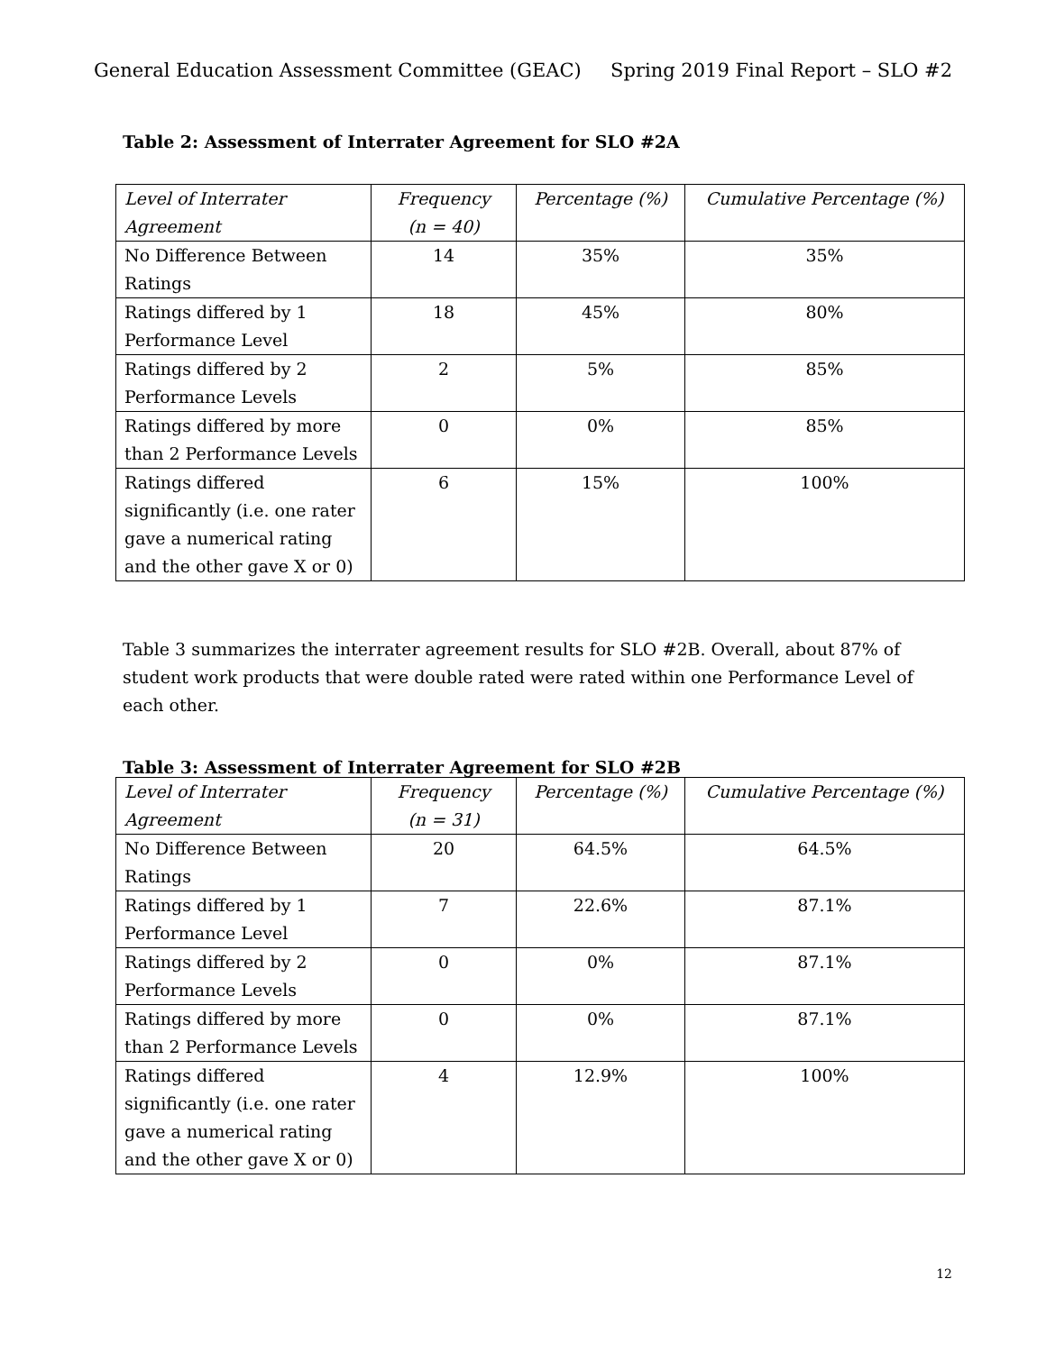General Education Assessment Committee (GEAC) Spring 2019 Final Report – SLO #2
Table 2: Assessment of Interrater Agreement for SLO #2A
| Level of Interrater Agreement | Frequency (n = 40) | Percentage (%) | Cumulative Percentage (%) |
| --- | --- | --- | --- |
| No Difference Between Ratings | 14 | 35% | 35% |
| Ratings differed by 1 Performance Level | 18 | 45% | 80% |
| Ratings differed by 2 Performance Levels | 2 | 5% | 85% |
| Ratings differed by more than 2 Performance Levels | 0 | 0% | 85% |
| Ratings differed significantly (i.e. one rater gave a numerical rating and the other gave X or 0) | 6 | 15% | 100% |
Table 3 summarizes the interrater agreement results for SLO #2B. Overall, about 87% of student work products that were double rated were rated within one Performance Level of each other.
Table 3: Assessment of Interrater Agreement for SLO #2B
| Level of Interrater Agreement | Frequency (n = 31) | Percentage (%) | Cumulative Percentage (%) |
| --- | --- | --- | --- |
| No Difference Between Ratings | 20 | 64.5% | 64.5% |
| Ratings differed by 1 Performance Level | 7 | 22.6% | 87.1% |
| Ratings differed by 2 Performance Levels | 0 | 0% | 87.1% |
| Ratings differed by more than 2 Performance Levels | 0 | 0% | 87.1% |
| Ratings differed significantly (i.e. one rater gave a numerical rating and the other gave X or 0) | 4 | 12.9% | 100% |
12